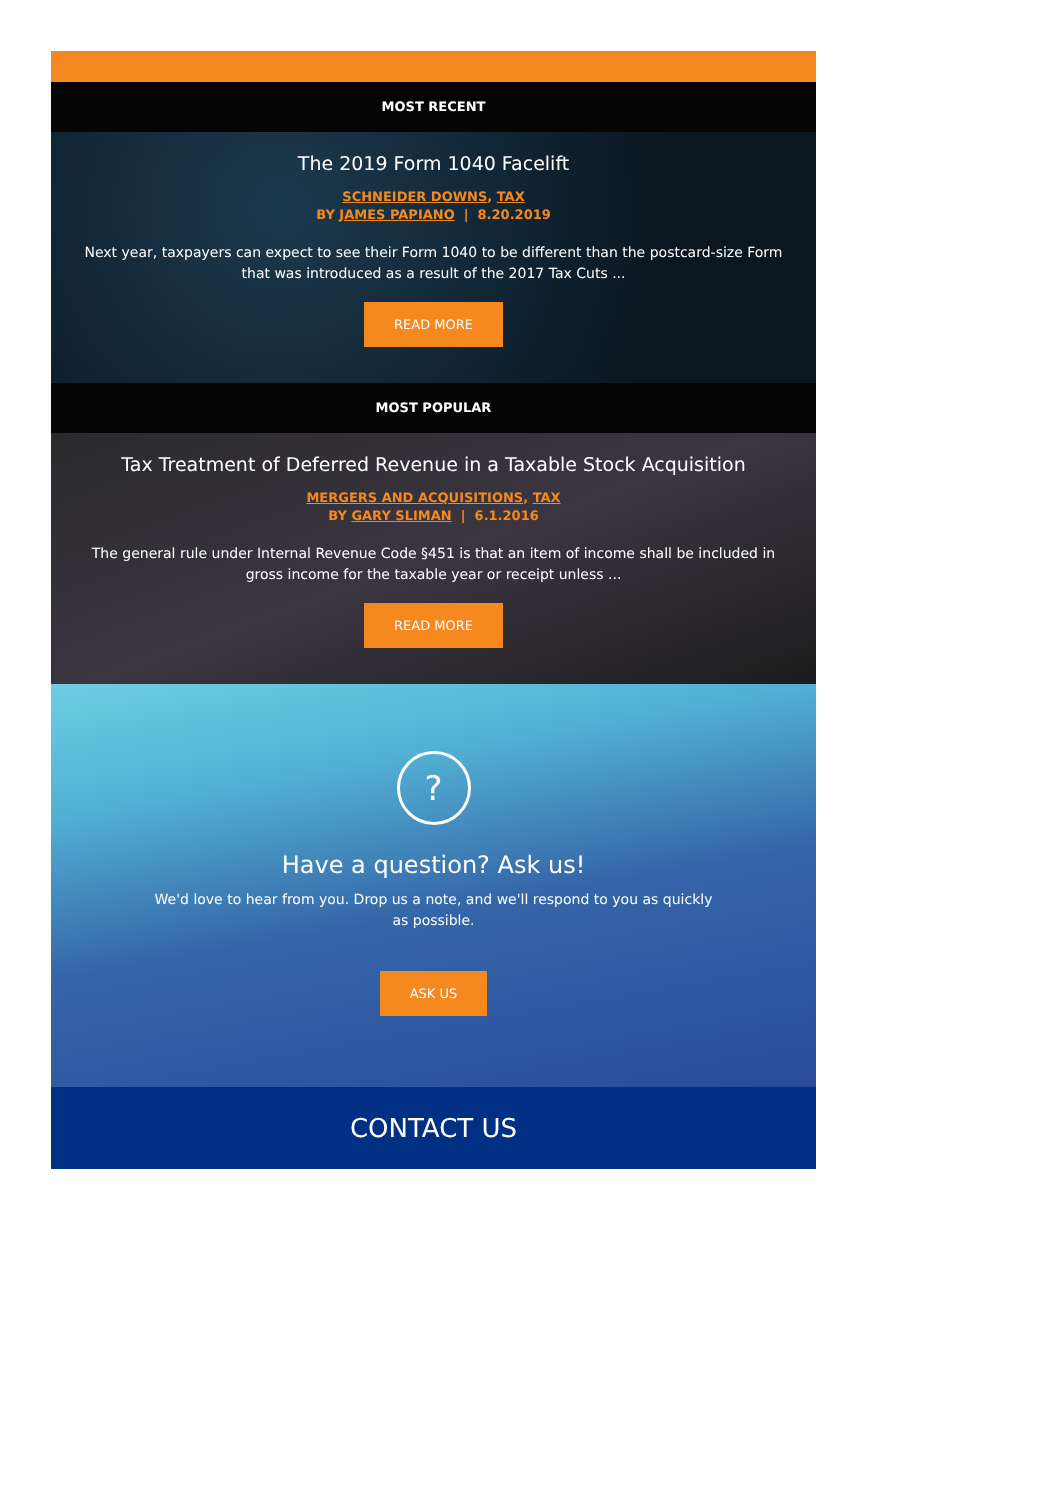MOST RECENT
The 2019 Form 1040 Facelift
SCHNEIDER DOWNS, TAX
BY JAMES PAPIANO | 8.20.2019
Next year, taxpayers can expect to see their Form 1040 to be different than the postcard-size Form that was introduced as a result of the 2017 Tax Cuts ...
READ MORE
MOST POPULAR
Tax Treatment of Deferred Revenue in a Taxable Stock Acquisition
MERGERS AND ACQUISITIONS, TAX
BY GARY SLIMAN | 6.1.2016
The general rule under Internal Revenue Code §451 is that an item of income shall be included in gross income for the taxable year or receipt unless ...
READ MORE
?
Have a question? Ask us!
We'd love to hear from you. Drop us a note, and we'll respond to you as quickly as possible.
ASK US
CONTACT US